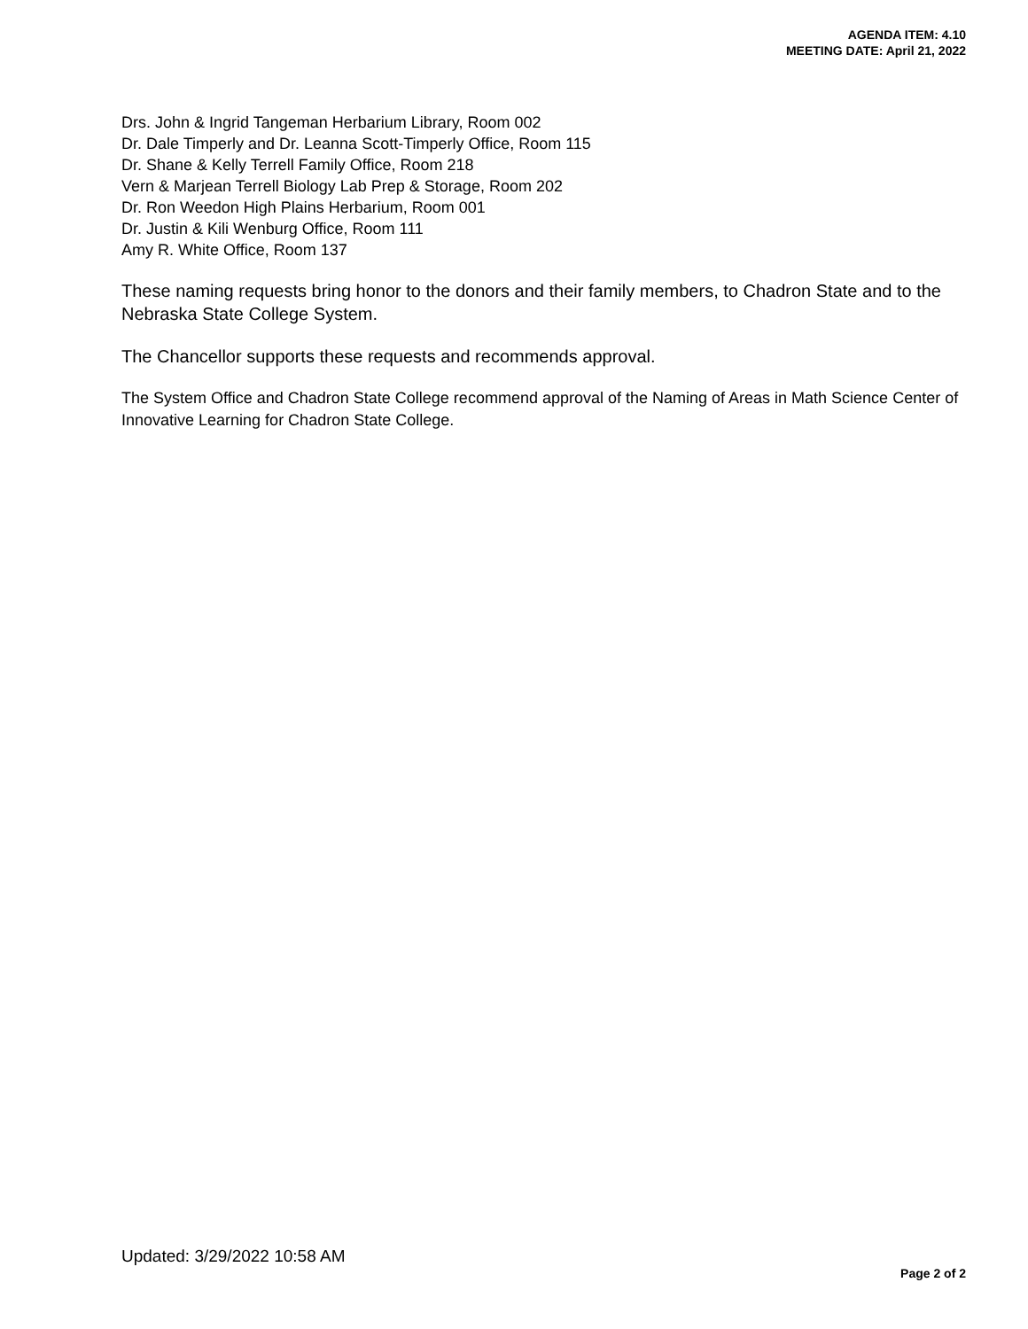AGENDA ITEM: 4.10
MEETING DATE: April 21, 2022
Drs. John & Ingrid Tangeman Herbarium Library, Room 002
Dr. Dale Timperly and Dr. Leanna Scott-Timperly Office, Room 115
Dr. Shane & Kelly Terrell Family Office, Room 218
Vern & Marjean Terrell Biology Lab Prep & Storage, Room 202
Dr. Ron Weedon High Plains Herbarium, Room 001
Dr. Justin & Kili Wenburg Office, Room 111
Amy R. White Office, Room 137
These naming requests bring honor to the donors and their family members, to Chadron State and to the Nebraska State College System.
The Chancellor supports these requests and recommends approval.
The System Office and Chadron State College recommend approval of the Naming of Areas in Math Science Center of Innovative Learning for Chadron State College.
Updated: 3/29/2022 10:58 AM
Page 2 of 2